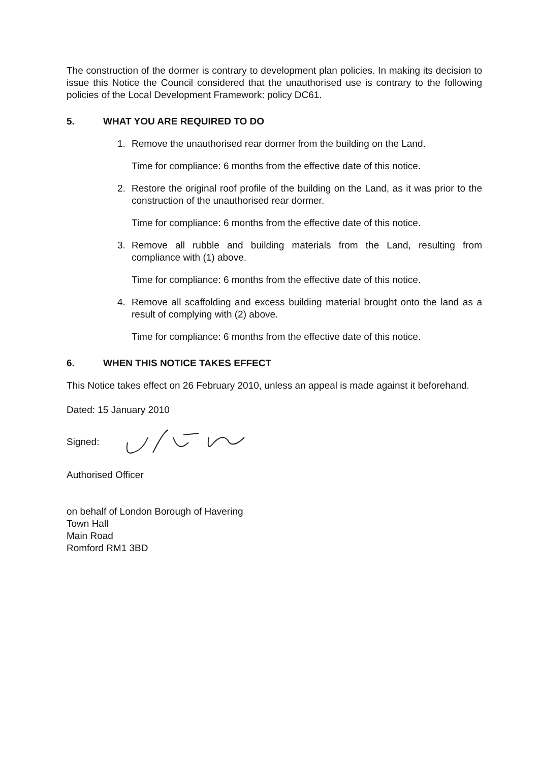The construction of the dormer is contrary to development plan policies. In making its decision to issue this Notice the Council considered that the unauthorised use is contrary to the following policies of the Local Development Framework: policy DC61.
5. WHAT YOU ARE REQUIRED TO DO
1. Remove the unauthorised rear dormer from the building on the Land.
Time for compliance: 6 months from the effective date of this notice.
2. Restore the original roof profile of the building on the Land, as it was prior to the construction of the unauthorised rear dormer.
Time for compliance: 6 months from the effective date of this notice.
3. Remove all rubble and building materials from the Land, resulting from compliance with (1) above.
Time for compliance: 6 months from the effective date of this notice.
4. Remove all scaffolding and excess building material brought onto the land as a result of complying with (2) above.
Time for compliance: 6 months from the effective date of this notice.
6. WHEN THIS NOTICE TAKES EFFECT
This Notice takes effect on 26 February 2010, unless an appeal is made against it beforehand.
Dated: 15 January 2010
Signed:
Authorised Officer
on behalf of London Borough of Havering
Town Hall
Main Road
Romford RM1 3BD